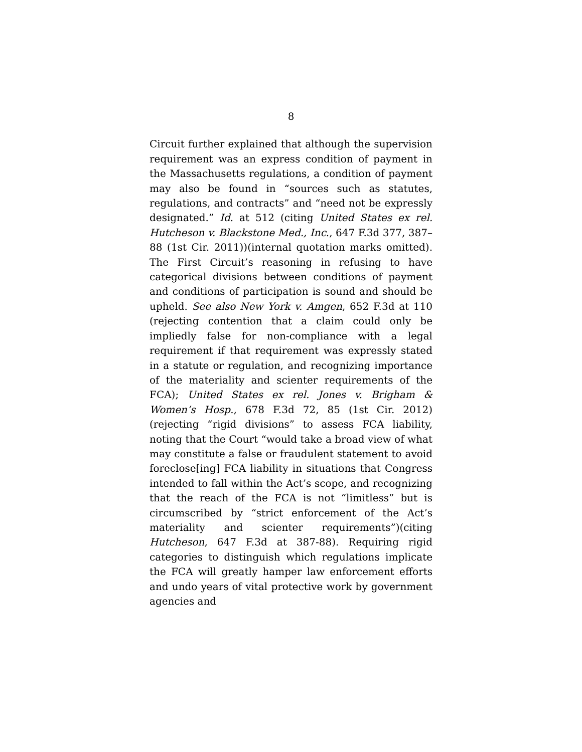8
Circuit further explained that although the supervision requirement was an express condition of payment in the Massachusetts regulations, a condition of payment may also be found in “sources such as statutes, regulations, and contracts” and “need not be expressly designated.” Id. at 512 (citing United States ex rel. Hutcheson v. Blackstone Med., Inc., 647 F.3d 377, 387–88 (1st Cir. 2011))(internal quotation marks omitted). The First Circuit’s reasoning in refusing to have categorical divisions between conditions of payment and conditions of participation is sound and should be upheld. See also New York v. Amgen, 652 F.3d at 110 (rejecting contention that a claim could only be impliedly false for non-compliance with a legal requirement if that requirement was expressly stated in a statute or regulation, and recognizing importance of the materiality and scienter requirements of the FCA); United States ex rel. Jones v. Brigham & Women’s Hosp., 678 F.3d 72, 85 (1st Cir. 2012) (rejecting “rigid divisions” to assess FCA liability, noting that the Court “would take a broad view of what may constitute a false or fraudulent statement to avoid foreclose[ing] FCA liability in situations that Congress intended to fall within the Act’s scope, and recognizing that the reach of the FCA is not “limitless” but is circumscribed by “strict enforcement of the Act’s materiality and scienter requirements”)(citing Hutcheson, 647 F.3d at 387-88). Requiring rigid categories to distinguish which regulations implicate the FCA will greatly hamper law enforcement efforts and undo years of vital protective work by government agencies and